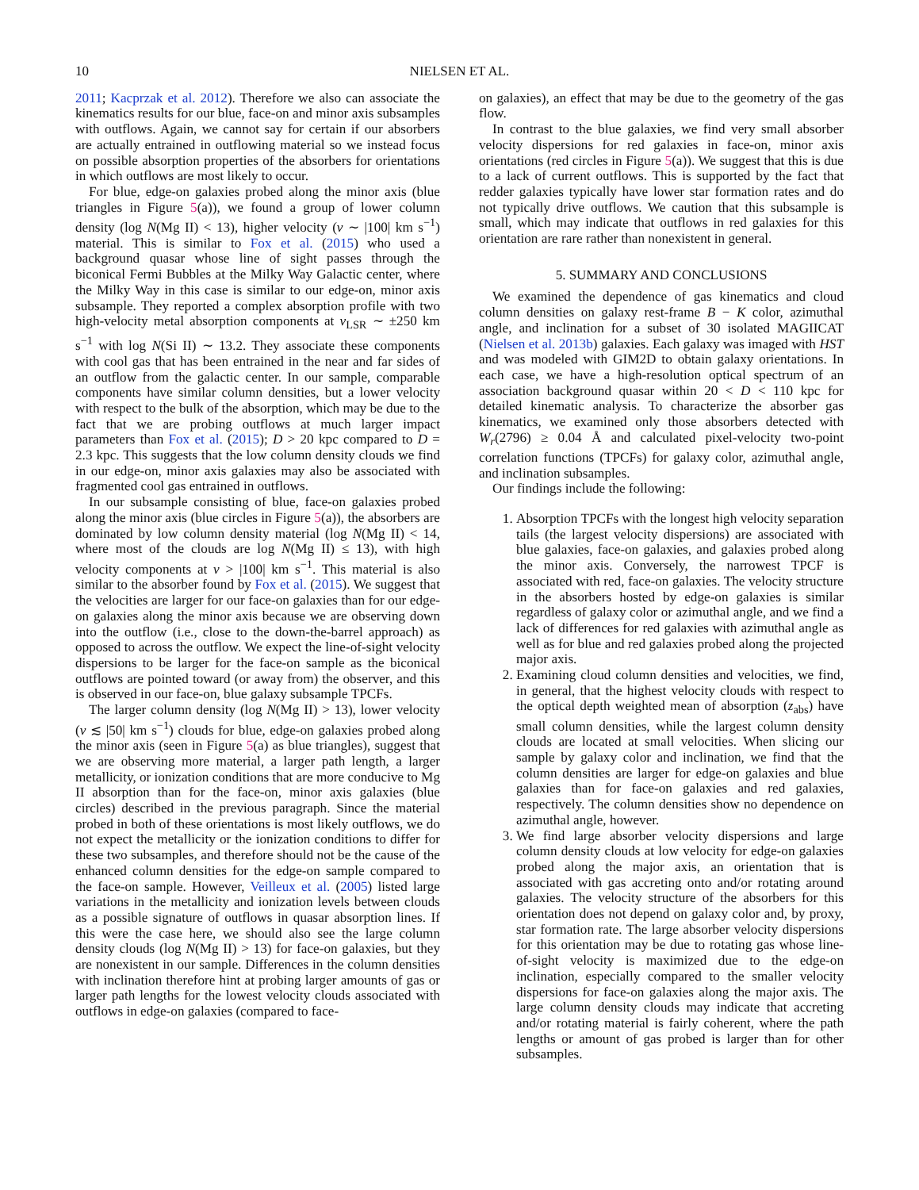10 NIELSEN ET AL.
2011; Kacprzak et al. 2012). Therefore we also can associate the kinematics results for our blue, face-on and minor axis subsamples with outflows. Again, we cannot say for certain if our absorbers are actually entrained in outflowing material so we instead focus on possible absorption properties of the absorbers for orientations in which outflows are most likely to occur.
For blue, edge-on galaxies probed along the minor axis (blue triangles in Figure 5(a)), we found a group of lower column density (log N(Mg II) < 13), higher velocity (v ∼ |100| km s<sup>−1</sup>) material. This is similar to Fox et al. (2015) who used a background quasar whose line of sight passes through the biconical Fermi Bubbles at the Milky Way Galactic center, where the Milky Way in this case is similar to our edge-on, minor axis subsample. They reported a complex absorption profile with two high-velocity metal absorption components at v<sub>LSR</sub> ∼ ±250 km s<sup>−1</sup> with log N(Si II) ∼ 13.2. They associate these components with cool gas that has been entrained in the near and far sides of an outflow from the galactic center. In our sample, comparable components have similar column densities, but a lower velocity with respect to the bulk of the absorption, which may be due to the fact that we are probing outflows at much larger impact parameters than Fox et al. (2015); D > 20 kpc compared to D = 2.3 kpc. This suggests that the low column density clouds we find in our edge-on, minor axis galaxies may also be associated with fragmented cool gas entrained in outflows.
In our subsample consisting of blue, face-on galaxies probed along the minor axis (blue circles in Figure 5(a)), the absorbers are dominated by low column density material (log N(Mg II) < 14, where most of the clouds are log N(Mg II) ≤ 13), with high velocity components at v > |100| km s<sup>−1</sup>. This material is also similar to the absorber found by Fox et al. (2015). We suggest that the velocities are larger for our face-on galaxies than for our edge-on galaxies along the minor axis because we are observing down into the outflow (i.e., close to the down-the-barrel approach) as opposed to across the outflow. We expect the line-of-sight velocity dispersions to be larger for the face-on sample as the biconical outflows are pointed toward (or away from) the observer, and this is observed in our face-on, blue galaxy subsample TPCFs.
The larger column density (log N(Mg II) > 13), lower velocity (v ≲ |50| km s<sup>−1</sup>) clouds for blue, edge-on galaxies probed along the minor axis (seen in Figure 5(a) as blue triangles), suggest that we are observing more material, a larger path length, a larger metallicity, or ionization conditions that are more conducive to Mg II absorption than for the face-on, minor axis galaxies (blue circles) described in the previous paragraph. Since the material probed in both of these orientations is most likely outflows, we do not expect the metallicity or the ionization conditions to differ for these two subsamples, and therefore should not be the cause of the enhanced column densities for the edge-on sample compared to the face-on sample. However, Veilleux et al. (2005) listed large variations in the metallicity and ionization levels between clouds as a possible signature of outflows in quasar absorption lines. If this were the case here, we should also see the large column density clouds (log N(Mg II) > 13) for face-on galaxies, but they are nonexistent in our sample. Differences in the column densities with inclination therefore hint at probing larger amounts of gas or larger path lengths for the lowest velocity clouds associated with outflows in edge-on galaxies (compared to face-
on galaxies), an effect that may be due to the geometry of the gas flow.
In contrast to the blue galaxies, we find very small absorber velocity dispersions for red galaxies in face-on, minor axis orientations (red circles in Figure 5(a)). We suggest that this is due to a lack of current outflows. This is supported by the fact that redder galaxies typically have lower star formation rates and do not typically drive outflows. We caution that this subsample is small, which may indicate that outflows in red galaxies for this orientation are rare rather than nonexistent in general.
5. SUMMARY AND CONCLUSIONS
We examined the dependence of gas kinematics and cloud column densities on galaxy rest-frame B − K color, azimuthal angle, and inclination for a subset of 30 isolated MAGIICAT (Nielsen et al. 2013b) galaxies. Each galaxy was imaged with HST and was modeled with GIM2D to obtain galaxy orientations. In each case, we have a high-resolution optical spectrum of an association background quasar within 20 < D < 110 kpc for detailed kinematic analysis. To characterize the absorber gas kinematics, we examined only those absorbers detected with W<sub>r</sub>(2796) ≥ 0.04 Å and calculated pixel-velocity two-point correlation functions (TPCFs) for galaxy color, azimuthal angle, and inclination subsamples.
Our findings include the following:
1. Absorption TPCFs with the longest high velocity separation tails (the largest velocity dispersions) are associated with blue galaxies, face-on galaxies, and galaxies probed along the minor axis. Conversely, the narrowest TPCF is associated with red, face-on galaxies. The velocity structure in the absorbers hosted by edge-on galaxies is similar regardless of galaxy color or azimuthal angle, and we find a lack of differences for red galaxies with azimuthal angle as well as for blue and red galaxies probed along the projected major axis.
2. Examining cloud column densities and velocities, we find, in general, that the highest velocity clouds with respect to the optical depth weighted mean of absorption (z<sub>abs</sub>) have small column densities, while the largest column density clouds are located at small velocities. When slicing our sample by galaxy color and inclination, we find that the column densities are larger for edge-on galaxies and blue galaxies than for face-on galaxies and red galaxies, respectively. The column densities show no dependence on azimuthal angle, however.
3. We find large absorber velocity dispersions and large column density clouds at low velocity for edge-on galaxies probed along the major axis, an orientation that is associated with gas accreting onto and/or rotating around galaxies. The velocity structure of the absorbers for this orientation does not depend on galaxy color and, by proxy, star formation rate. The large absorber velocity dispersions for this orientation may be due to rotating gas whose line-of-sight velocity is maximized due to the edge-on inclination, especially compared to the smaller velocity dispersions for face-on galaxies along the major axis. The large column density clouds may indicate that accreting and/or rotating material is fairly coherent, where the path lengths or amount of gas probed is larger than for other subsamples.